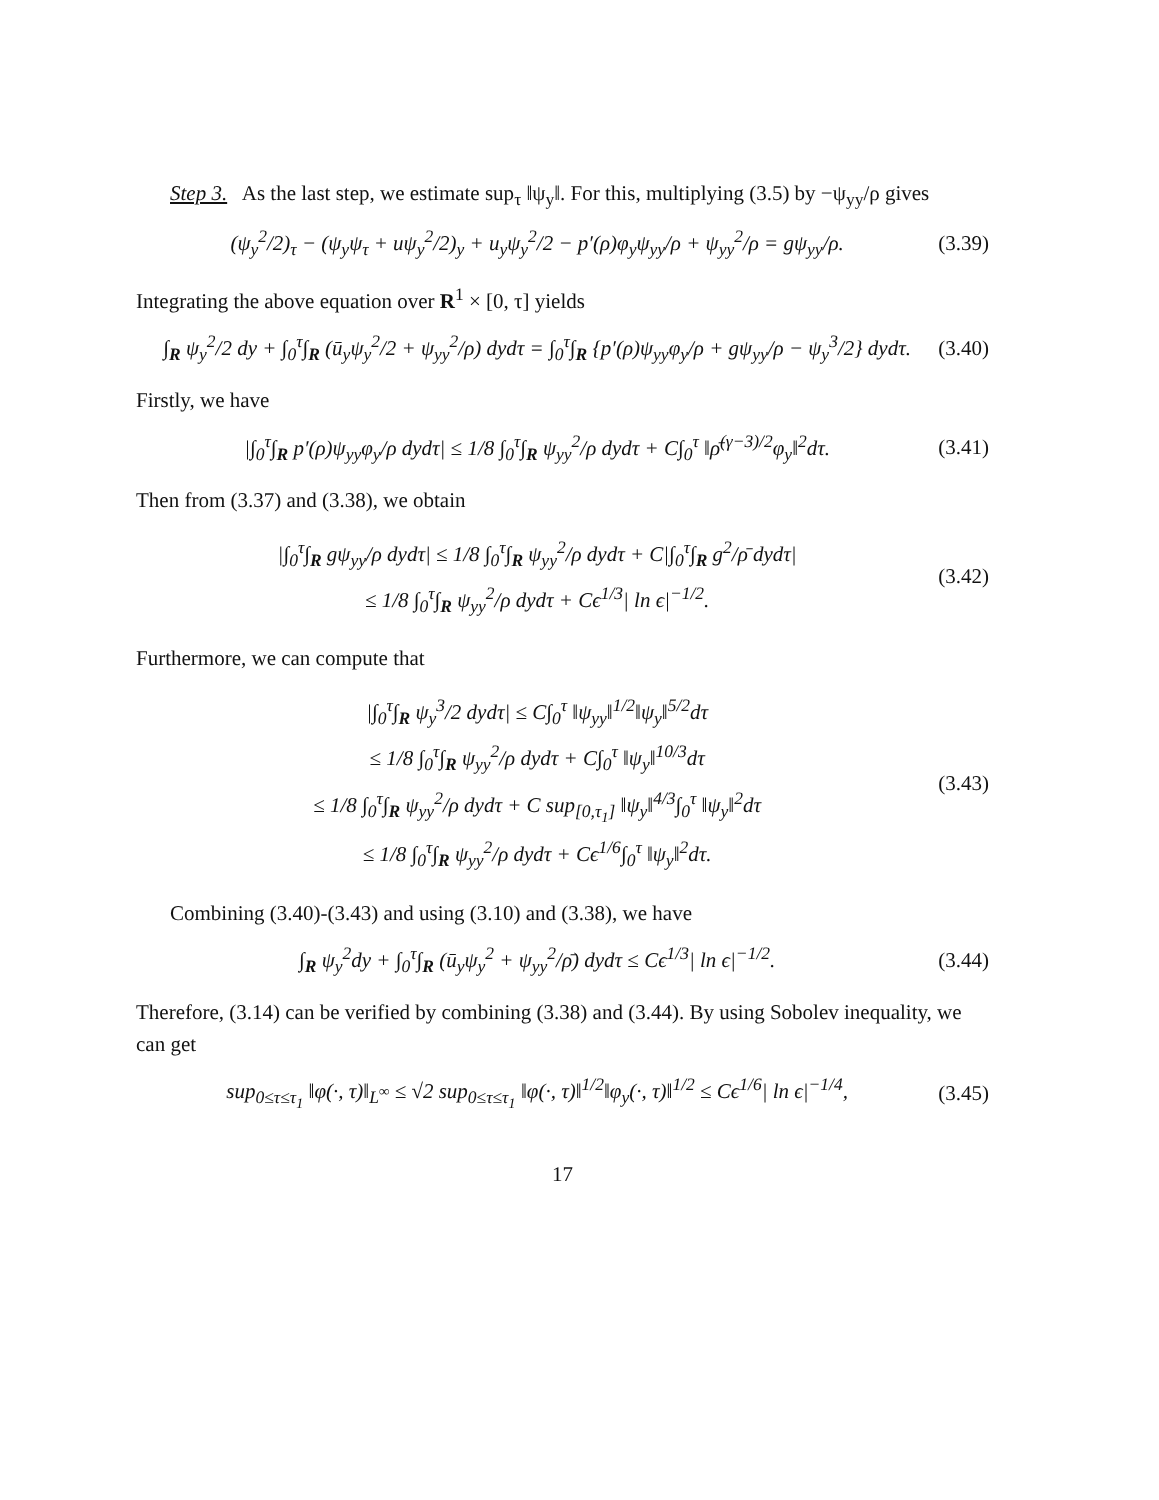Step 3. As the last step, we estimate sup<sub>τ</sub> ‖ψ<sub>y</sub>‖. For this, multiplying (3.5) by −ψ<sub>yy</sub>/ρ gives
(ψ<sub>y</sub><sup>2</sup>/2)<sub>τ</sub> − (ψ<sub>y</sub>ψ<sub>τ</sub> + uψ<sub>y</sub><sup>2</sup>/2)<sub>y</sub> + u<sub>y</sub>ψ<sub>y</sub><sup>2</sup>/2 − p′(ρ)φ<sub>y</sub>ψ<sub>yy</sub>/ρ + ψ<sub>yy</sub><sup>2</sup>/ρ = gψ<sub>yy</sub>/ρ. (3.39)
Integrating the above equation over R<sup>1</sup> × [0, τ] yields
∫<sub>R</sub> ψ<sub>y</sub><sup>2</sup>/2 dy + ∫<sub>0</sub><sup>τ</sup>∫<sub>R</sub> (ū<sub>y</sub>ψ<sub>y</sub><sup>2</sup>/2 + ψ<sub>yy</sub><sup>2</sup>/ρ) dydτ = ∫<sub>0</sub><sup>τ</sup>∫<sub>R</sub> {p′(ρ)ψ<sub>yy</sub>φ<sub>y</sub>/ρ + gψ<sub>yy</sub>/ρ − ψ<sub>y</sub><sup>3</sup>/2} dydτ. (3.40)
Firstly, we have
|∫<sub>0</sub><sup>τ</sup>∫<sub>R</sub> p′(ρ)ψ<sub>yy</sub>φ<sub>y</sub>/ρ dydτ| ≤ 1/8 ∫<sub>0</sub><sup>τ</sup>∫<sub>R</sub> ψ<sub>yy</sub><sup>2</sup>/ρ dydτ + C∫<sub>0</sub><sup>τ</sup> ‖ρ̄<sup>(γ−3)/2</sup>φ<sub>y</sub>‖<sup>2</sup>dτ. (3.41)
Then from (3.37) and (3.38), we obtain
|∫<sub>0</sub><sup>τ</sup>∫<sub>R</sub> gψ<sub>yy</sub>/ρ dydτ| ≤ 1/8 ∫<sub>0</sub><sup>τ</sup>∫<sub>R</sub> ψ<sub>yy</sub><sup>2</sup>/ρ dydτ + C|∫<sub>0</sub><sup>τ</sup>∫<sub>R</sub> g<sup>2</sup>/ρ̄ dydτ|
≤ 1/8 ∫<sub>0</sub><sup>τ</sup>∫<sub>R</sub> ψ<sub>yy</sub><sup>2</sup>/ρ dydτ + Cϵ<sup>1/3</sup>| ln ϵ|<sup>−1/2</sup>. (3.42)
Furthermore, we can compute that
|∫<sub>0</sub><sup>τ</sup>∫<sub>R</sub> ψ<sub>y</sub><sup>3</sup>/2 dydτ| ≤ C∫<sub>0</sub><sup>τ</sup> ‖ψ<sub>yy</sub>‖<sup>1/2</sup>‖ψ<sub>y</sub>‖<sup>5/2</sup>dτ
≤ 1/8 ∫<sub>0</sub><sup>τ</sup>∫<sub>R</sub> ψ<sub>yy</sub><sup>2</sup>/ρ dydτ + C∫<sub>0</sub><sup>τ</sup> ‖ψ<sub>y</sub>‖<sup>10/3</sup>dτ
≤ 1/8 ∫<sub>0</sub><sup>τ</sup>∫<sub>R</sub> ψ<sub>yy</sub><sup>2</sup>/ρ dydτ + C sup<sub>[0,τ<sub>1</sub>]</sub> ‖ψ<sub>y</sub>‖<sup>4/3</sup>∫<sub>0</sub><sup>τ</sup> ‖ψ<sub>y</sub>‖<sup>2</sup>dτ
≤ 1/8 ∫<sub>0</sub><sup>τ</sup>∫<sub>R</sub> ψ<sub>yy</sub><sup>2</sup>/ρ dydτ + Cϵ<sup>1/6</sup>∫<sub>0</sub><sup>τ</sup> ‖ψ<sub>y</sub>‖<sup>2</sup>dτ. (3.43)
Combining (3.40)-(3.43) and using (3.10) and (3.38), we have
∫<sub>R</sub> ψ<sub>y</sub><sup>2</sup>dy + ∫<sub>0</sub><sup>τ</sup>∫<sub>R</sub> (ū<sub>y</sub>ψ<sub>y</sub><sup>2</sup> + ψ<sub>yy</sub><sup>2</sup>/ρ̄) dydτ ≤ Cϵ<sup>1/3</sup>| ln ϵ|<sup>−1/2</sup>. (3.44)
Therefore, (3.14) can be verified by combining (3.38) and (3.44). By using Sobolev inequality, we can get
sup<sub>0≤τ≤τ<sub>1</sub></sub> ‖φ(·, τ)‖<sub>L<sup>∞</sup></sub> ≤ √2 sup<sub>0≤τ≤τ<sub>1</sub></sub> ‖φ(·, τ)‖<sup>1/2</sup>‖φ<sub>y</sub>(·, τ)‖<sup>1/2</sup> ≤ Cϵ<sup>1/6</sup>| ln ϵ|<sup>−1/4</sup>, (3.45)
17